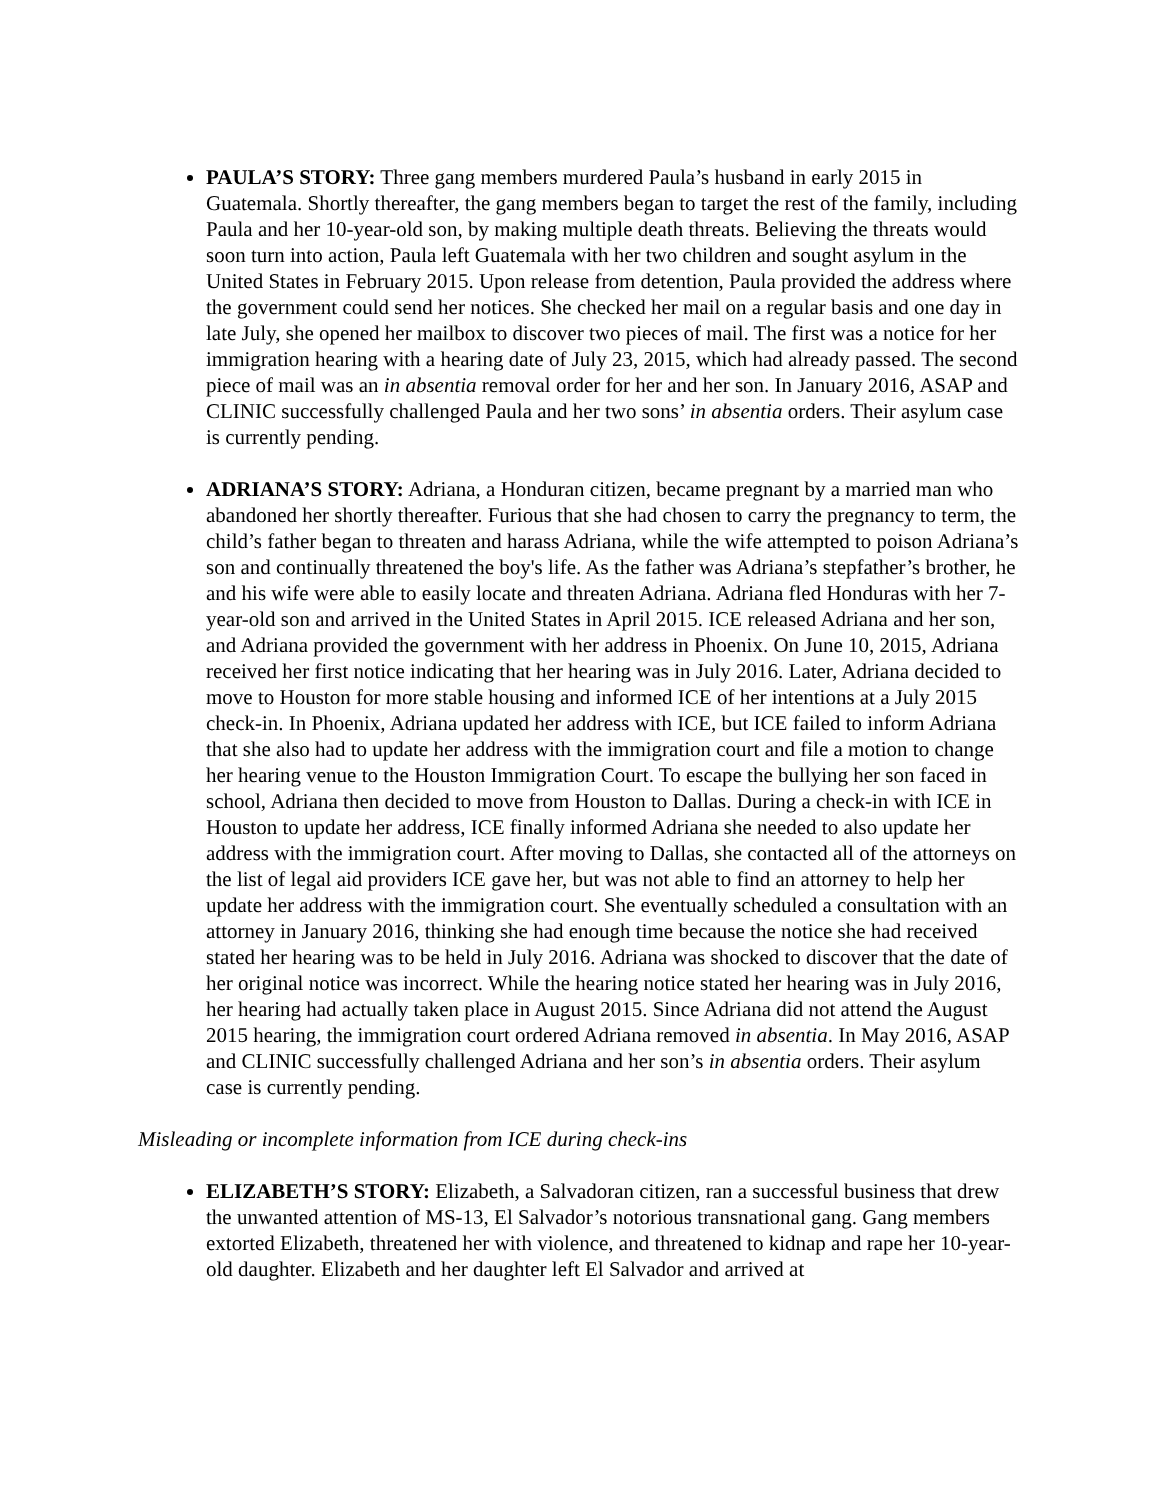PAULA’S STORY: Three gang members murdered Paula’s husband in early 2015 in Guatemala. Shortly thereafter, the gang members began to target the rest of the family, including Paula and her 10-year-old son, by making multiple death threats. Believing the threats would soon turn into action, Paula left Guatemala with her two children and sought asylum in the United States in February 2015. Upon release from detention, Paula provided the address where the government could send her notices. She checked her mail on a regular basis and one day in late July, she opened her mailbox to discover two pieces of mail. The first was a notice for her immigration hearing with a hearing date of July 23, 2015, which had already passed. The second piece of mail was an in absentia removal order for her and her son. In January 2016, ASAP and CLINIC successfully challenged Paula and her two sons’ in absentia orders. Their asylum case is currently pending.
ADRIANA’S STORY: Adriana, a Honduran citizen, became pregnant by a married man who abandoned her shortly thereafter. Furious that she had chosen to carry the pregnancy to term, the child’s father began to threaten and harass Adriana, while the wife attempted to poison Adriana’s son and continually threatened the boy's life. As the father was Adriana’s stepfather’s brother, he and his wife were able to easily locate and threaten Adriana. Adriana fled Honduras with her 7-year-old son and arrived in the United States in April 2015. ICE released Adriana and her son, and Adriana provided the government with her address in Phoenix. On June 10, 2015, Adriana received her first notice indicating that her hearing was in July 2016. Later, Adriana decided to move to Houston for more stable housing and informed ICE of her intentions at a July 2015 check-in. In Phoenix, Adriana updated her address with ICE, but ICE failed to inform Adriana that she also had to update her address with the immigration court and file a motion to change her hearing venue to the Houston Immigration Court. To escape the bullying her son faced in school, Adriana then decided to move from Houston to Dallas. During a check-in with ICE in Houston to update her address, ICE finally informed Adriana she needed to also update her address with the immigration court. After moving to Dallas, she contacted all of the attorneys on the list of legal aid providers ICE gave her, but was not able to find an attorney to help her update her address with the immigration court. She eventually scheduled a consultation with an attorney in January 2016, thinking she had enough time because the notice she had received stated her hearing was to be held in July 2016. Adriana was shocked to discover that the date of her original notice was incorrect. While the hearing notice stated her hearing was in July 2016, her hearing had actually taken place in August 2015. Since Adriana did not attend the August 2015 hearing, the immigration court ordered Adriana removed in absentia. In May 2016, ASAP and CLINIC successfully challenged Adriana and her son’s in absentia orders. Their asylum case is currently pending.
Misleading or incomplete information from ICE during check-ins
ELIZABETH’S STORY: Elizabeth, a Salvadoran citizen, ran a successful business that drew the unwanted attention of MS-13, El Salvador’s notorious transnational gang. Gang members extorted Elizabeth, threatened her with violence, and threatened to kidnap and rape her 10-year-old daughter. Elizabeth and her daughter left El Salvador and arrived at